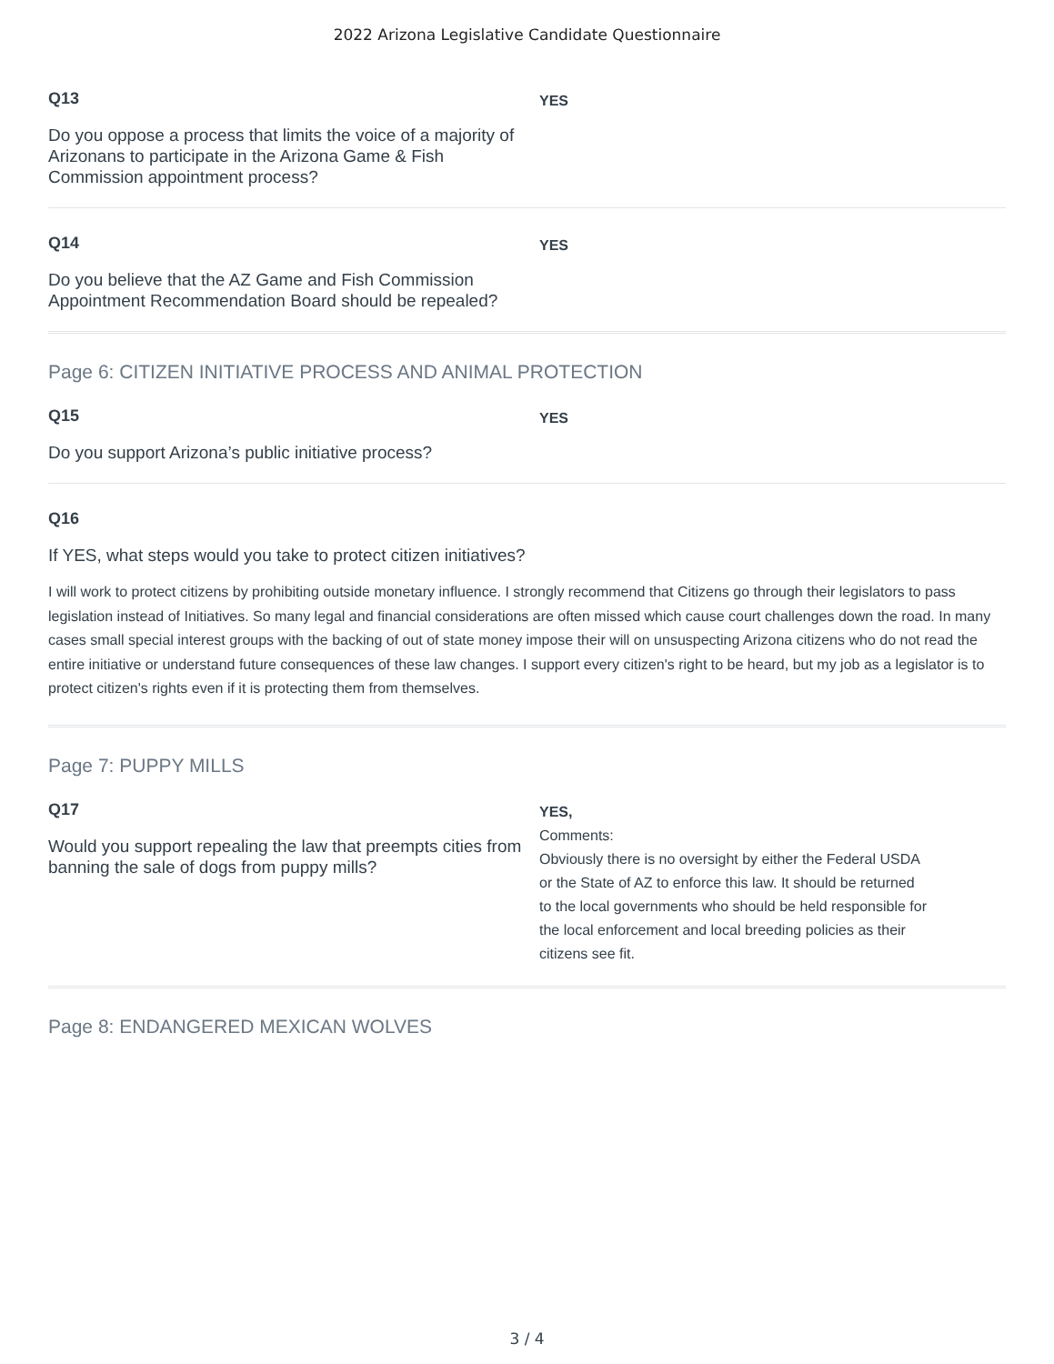2022 Arizona Legislative Candidate Questionnaire
Q13
Do you oppose a process that limits the voice of a majority of Arizonans to participate in the Arizona Game & Fish Commission appointment process?
YES
Q14
Do you believe that the AZ Game and Fish Commission Appointment Recommendation Board should be repealed?
YES
Page 6: CITIZEN INITIATIVE PROCESS AND ANIMAL PROTECTION
Q15
Do you support Arizona’s public initiative process?
YES
Q16
If YES, what steps would you take to protect citizen initiatives?
I will work to protect citizens by prohibiting outside monetary influence. I strongly recommend that Citizens go through their legislators to pass legislation instead of Initiatives. So many legal and financial considerations are often missed which cause court challenges down the road. In many cases small special interest groups with the backing of out of state money impose their will on unsuspecting Arizona citizens who do not read the entire initiative or understand future consequences of these law changes. I support every citizen's right to be heard, but my job as a legislator is to protect citizen's rights even if it is protecting them from themselves.
Page 7: PUPPY MILLS
Q17
Would you support repealing the law that preempts cities from banning the sale of dogs from puppy mills?
YES,
Comments:
Obviously there is no oversight by either the Federal USDA
or the State of AZ to enforce this law. It should be returned
to the local governments who should be held responsible for
the local enforcement and local breeding policies as their
citizens see fit.
Page 8: ENDANGERED MEXICAN WOLVES
3 / 4